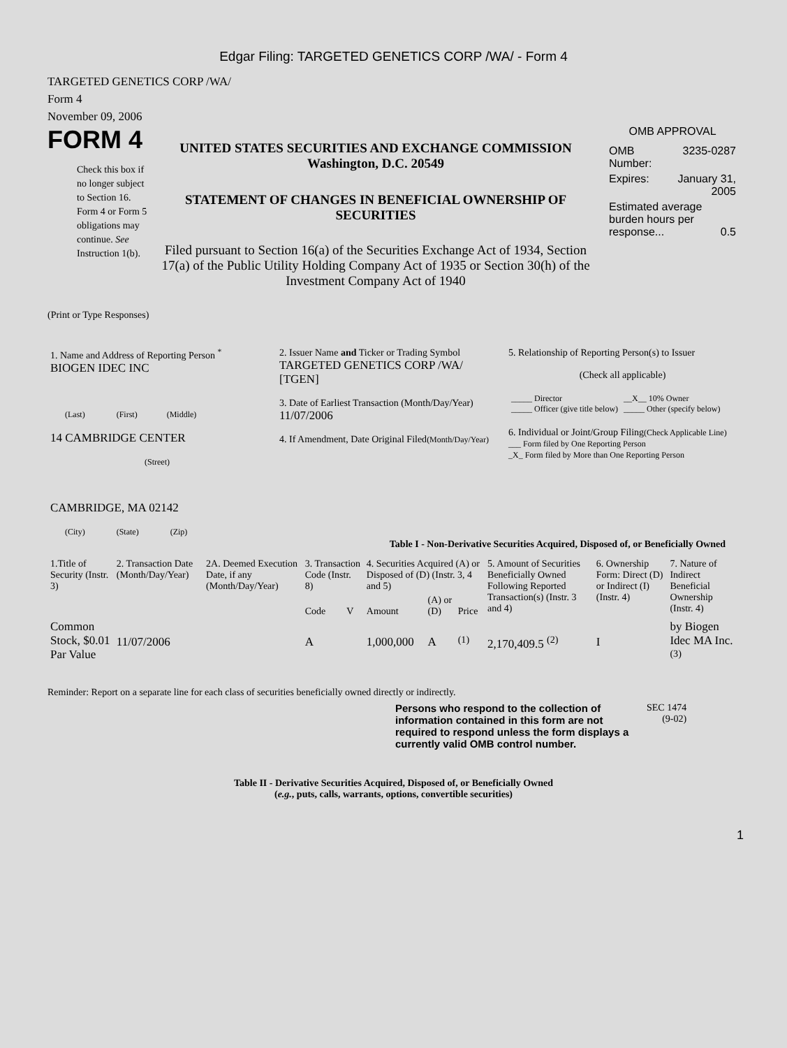Edgar Filing: TARGETED GENETICS CORP /WA/ - Form 4
TARGETED GENETICS CORP /WA/
Form 4
November 09, 2006
FORM 4
Check this box if no longer subject to Section 16. Form 4 or Form 5 obligations may continue. See Instruction 1(b).
UNITED STATES SECURITIES AND EXCHANGE COMMISSION
Washington, D.C. 20549
STATEMENT OF CHANGES IN BENEFICIAL OWNERSHIP OF SECURITIES
Filed pursuant to Section 16(a) of the Securities Exchange Act of 1934, Section 17(a) of the Public Utility Holding Company Act of 1935 or Section 30(h) of the Investment Company Act of 1940
OMB APPROVAL
| OMB Number: | 3235-0287 |
| Expires: | January 31, 2005 |
| Estimated average burden hours per response... 0.5 | |
(Print or Type Responses)
| 1. Name and Address of Reporting Person <sup>*</sup> BIOGEN IDEC INC (Last) (First) (Middle) 14 CAMBRIDGE CENTER (Street) CAMBRIDGE, MA 02142 (City) (State) (Zip) | 2. Issuer Name and Ticker or Trading Symbol TARGETED GENETICS CORP /WA/ [TGEN] 3. Date of Earliest Transaction (Month/Day/Year) 11/07/2006 4. If Amendment, Date Original Filed (Month/Day/Year) | 5. Relationship of Reporting Person(s) to Issuer (Check all applicable) / _____ Director _____ Officer (give title below) / __X__ 10% Owner _____ Other (specify below) / 6. Individual or Joint/Group Filing (Check Applicable Line) ___ Form filed by One Reporting Person _X_ Form filed by More than One Reporting Person |
Table I - Non-Derivative Securities Acquired, Disposed of, or Beneficially Owned
| 1.Title of Security (Instr. 3) | 2. Transaction Date (Month/Day/Year) | 2A. Deemed Execution Date, if any (Month/Day/Year) | 3. Transaction Code (Instr. 8) | | 4. Securities Acquired (A) or Disposed of (D) (Instr. 3, 4 and 5) | | | 5. Amount of Securities Beneficially Owned Following Reported Transaction(s) (Instr. 3 and 4) | 6. Ownership Form: Direct (D) or Indirect (I) (Instr. 4) | 7. Nature of Indirect Beneficial Ownership (Instr. 4) |
| --- | --- | --- | --- | --- | --- | --- | --- | --- | --- | --- |
| | | | Code | V | Amount | (A) or (D) | Price | | | |
| Common Stock, $0.01 Par Value | 11/07/2006 | | A | | 1,000,000 | A | <sup>(1)</sup> | 2,170,409.5 <sup>(2)</sup> | I | by Biogen Idec MA Inc. <sup>(3)</sup> |
Reminder: Report on a separate line for each class of securities beneficially owned directly or indirectly.
Persons who respond to the collection of information contained in this form are not required to respond unless the form displays a currently valid OMB control number.
SEC 1474
(9-02)
Table II - Derivative Securities Acquired, Disposed of, or Beneficially Owned
(e.g., puts, calls, warrants, options, convertible securities)
1